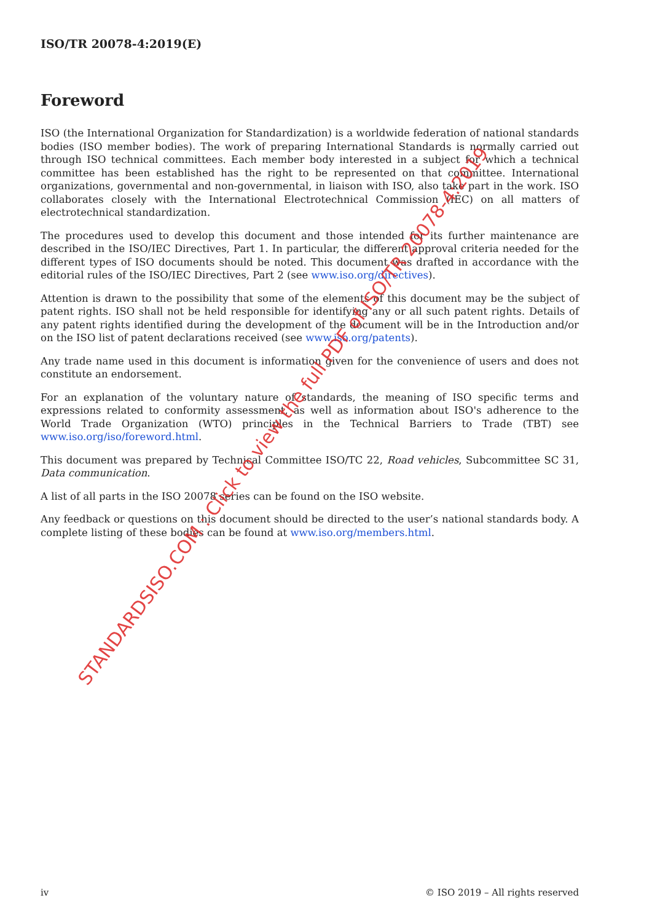ISO/TR 20078-4:2019(E)
Foreword
ISO (the International Organization for Standardization) is a worldwide federation of national standards bodies (ISO member bodies). The work of preparing International Standards is normally carried out through ISO technical committees. Each member body interested in a subject for which a technical committee has been established has the right to be represented on that committee. International organizations, governmental and non-governmental, in liaison with ISO, also take part in the work. ISO collaborates closely with the International Electrotechnical Commission (IEC) on all matters of electrotechnical standardization.
The procedures used to develop this document and those intended for its further maintenance are described in the ISO/IEC Directives, Part 1. In particular, the different approval criteria needed for the different types of ISO documents should be noted. This document was drafted in accordance with the editorial rules of the ISO/IEC Directives, Part 2 (see www.iso.org/directives).
Attention is drawn to the possibility that some of the elements of this document may be the subject of patent rights. ISO shall not be held responsible for identifying any or all such patent rights. Details of any patent rights identified during the development of the document will be in the Introduction and/or on the ISO list of patent declarations received (see www.iso.org/patents).
Any trade name used in this document is information given for the convenience of users and does not constitute an endorsement.
For an explanation of the voluntary nature of standards, the meaning of ISO specific terms and expressions related to conformity assessment, as well as information about ISO's adherence to the World Trade Organization (WTO) principles in the Technical Barriers to Trade (TBT) see www.iso.org/iso/foreword.html.
This document was prepared by Technical Committee ISO/TC 22, Road vehicles, Subcommittee SC 31, Data communication.
A list of all parts in the ISO 20078 series can be found on the ISO website.
Any feedback or questions on this document should be directed to the user’s national standards body. A complete listing of these bodies can be found at www.iso.org/members.html.
iv © ISO 2019 – All rights reserved
STANDARDSISO.COM : Click to view the full PDF of ISO/TR 20078-4:2019